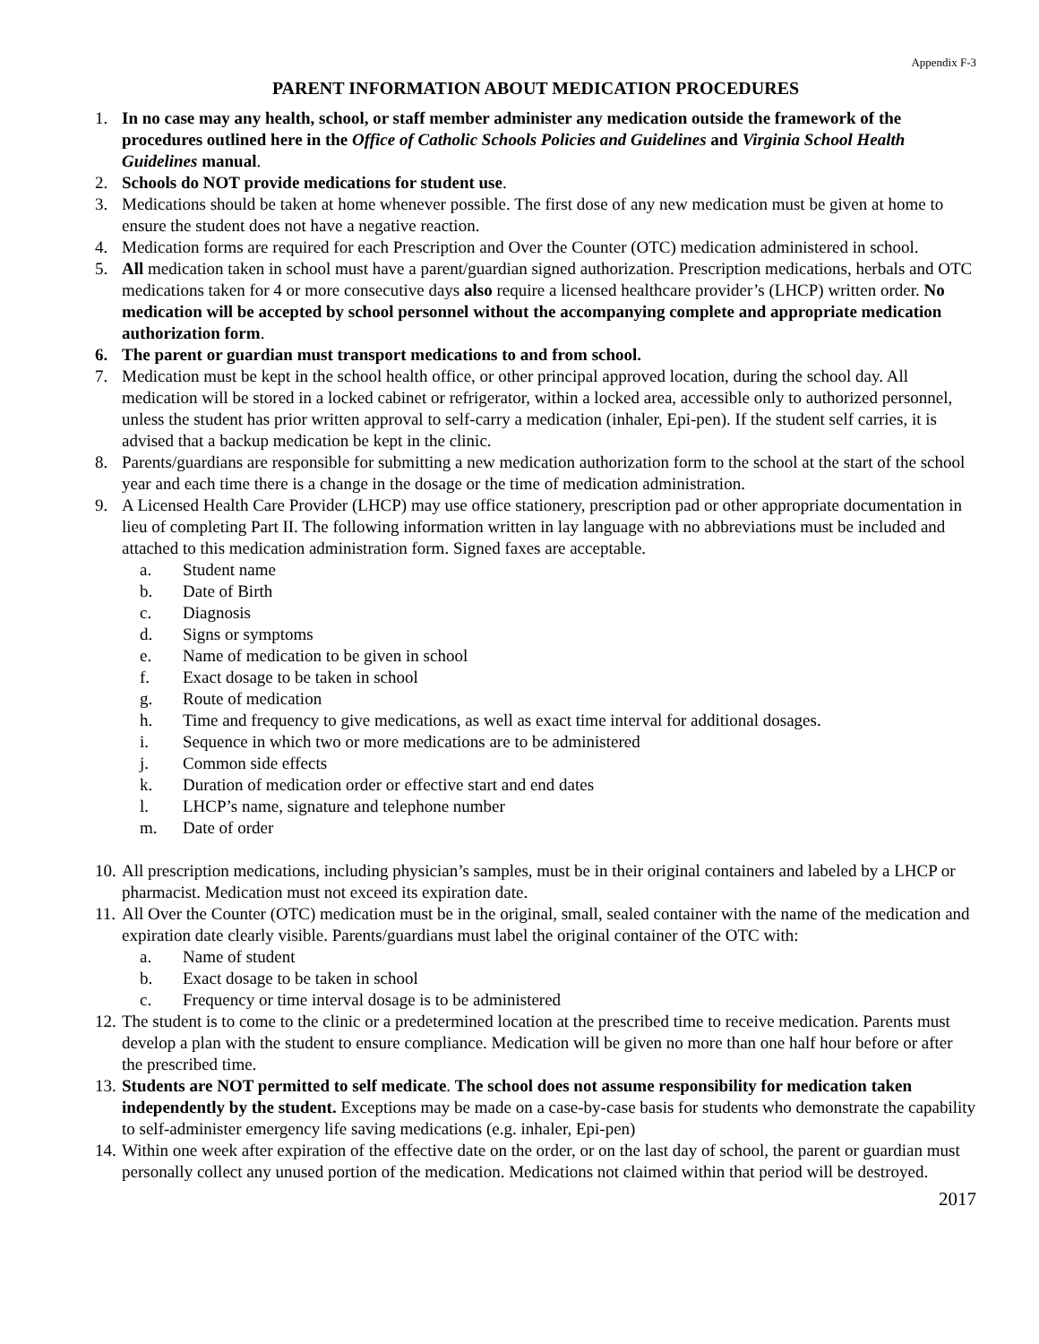Appendix F-3
PARENT INFORMATION ABOUT MEDICATION PROCEDURES
1. In no case may any health, school, or staff member administer any medication outside the framework of the procedures outlined here in the Office of Catholic Schools Policies and Guidelines and Virginia School Health Guidelines manual.
2. Schools do NOT provide medications for student use.
3. Medications should be taken at home whenever possible. The first dose of any new medication must be given at home to ensure the student does not have a negative reaction.
4. Medication forms are required for each Prescription and Over the Counter (OTC) medication administered in school.
5. All medication taken in school must have a parent/guardian signed authorization. Prescription medications, herbals and OTC medications taken for 4 or more consecutive days also require a licensed healthcare provider’s (LHCP) written order. No medication will be accepted by school personnel without the accompanying complete and appropriate medication authorization form.
6. The parent or guardian must transport medications to and from school.
7. Medication must be kept in the school health office, or other principal approved location, during the school day. All medication will be stored in a locked cabinet or refrigerator, within a locked area, accessible only to authorized personnel, unless the student has prior written approval to self-carry a medication (inhaler, Epi-pen). If the student self carries, it is advised that a backup medication be kept in the clinic.
8. Parents/guardians are responsible for submitting a new medication authorization form to the school at the start of the school year and each time there is a change in the dosage or the time of medication administration.
9. A Licensed Health Care Provider (LHCP) may use office stationery, prescription pad or other appropriate documentation in lieu of completing Part II. The following information written in lay language with no abbreviations must be included and attached to this medication administration form. Signed faxes are acceptable.
a. Student name
b. Date of Birth
c. Diagnosis
d. Signs or symptoms
e. Name of medication to be given in school
f. Exact dosage to be taken in school
g. Route of medication
h. Time and frequency to give medications, as well as exact time interval for additional dosages.
i. Sequence in which two or more medications are to be administered
j. Common side effects
k. Duration of medication order or effective start and end dates
l. LHCP’s name, signature and telephone number
m. Date of order
10.
All prescription medications, including physician’s samples, must be in their original containers and labeled by a LHCP or pharmacist. Medication must not exceed its expiration date.
11.
All Over the Counter (OTC) medication must be in the original, small, sealed container with the name of the medication and expiration date clearly visible. Parents/guardians must label the original container of the OTC with:
a. Name of student
b. Exact dosage to be taken in school
c. Frequency or time interval dosage is to be administered
12.
The student is to come to the clinic or a predetermined location at the prescribed time to receive medication. Parents must develop a plan with the student to ensure compliance. Medication will be given no more than one half hour before or after the prescribed time.
13.
Students are NOT permitted to self medicate. The school does not assume responsibility for medication taken independently by the student. Exceptions may be made on a case-by-case basis for students who demonstrate the capability to self-administer emergency life saving medications (e.g. inhaler, Epi-pen)
14.
Within one week after expiration of the effective date on the order, or on the last day of school, the parent or guardian must personally collect any unused portion of the medication. Medications not claimed within that period will be destroyed.
2017